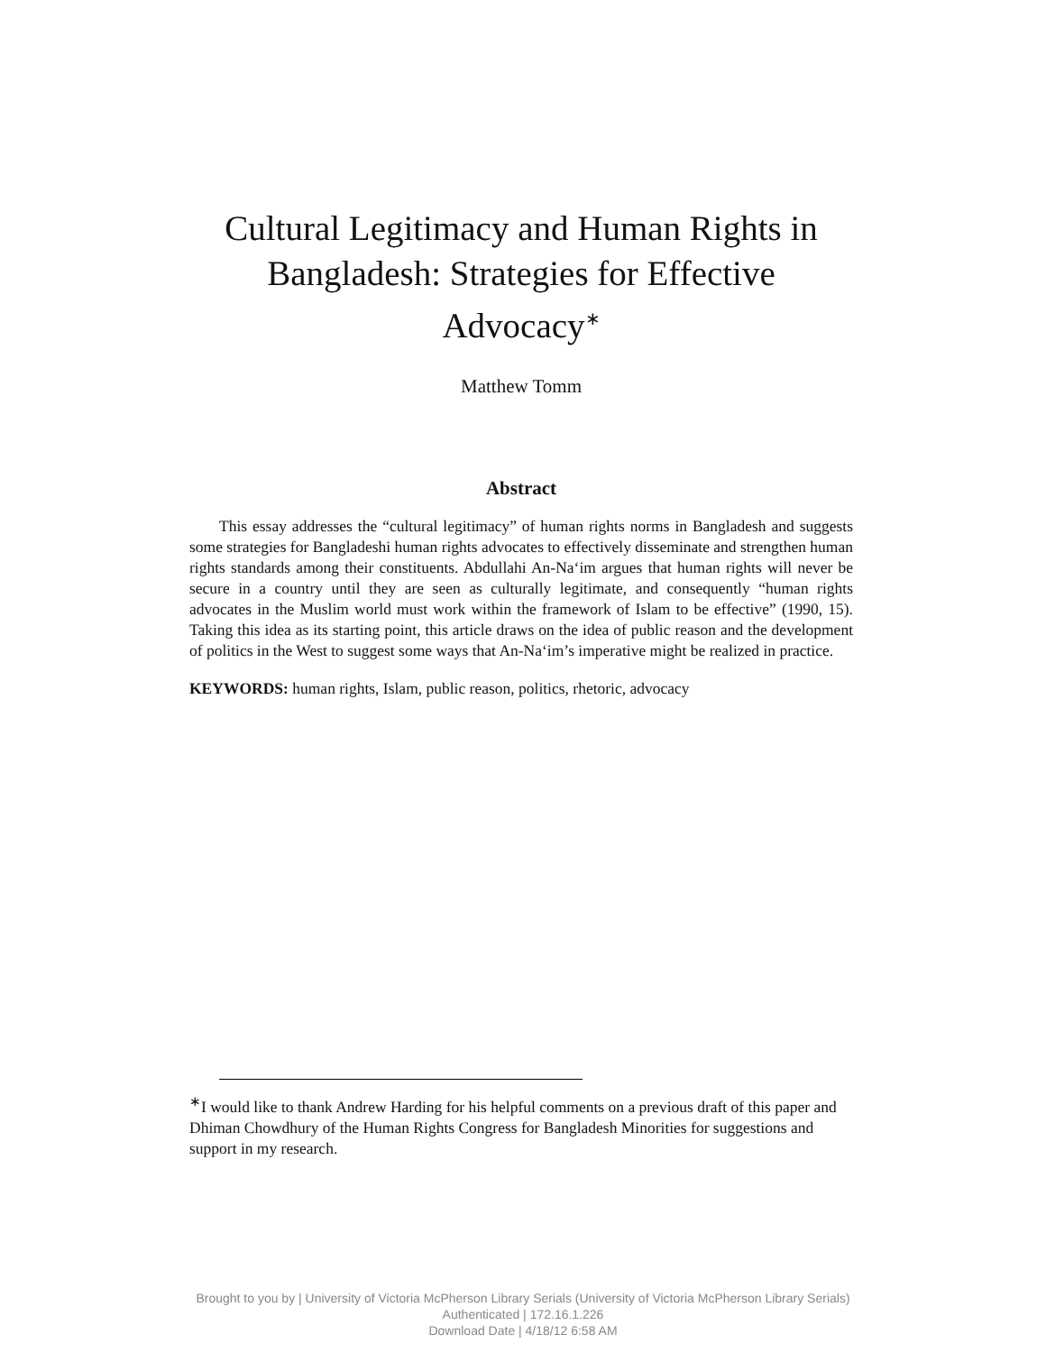Cultural Legitimacy and Human Rights in Bangladesh: Strategies for Effective Advocacy<sup>∗</sup>
Matthew Tomm
Abstract
This essay addresses the “cultural legitimacy” of human rights norms in Bangladesh and suggests some strategies for Bangladeshi human rights advocates to effectively disseminate and strengthen human rights standards among their constituents. Abdullahi An-Na‘im argues that human rights will never be secure in a country until they are seen as culturally legitimate, and consequently “human rights advocates in the Muslim world must work within the framework of Islam to be effective” (1990, 15). Taking this idea as its starting point, this article draws on the idea of public reason and the development of politics in the West to suggest some ways that An-Na‘im’s imperative might be realized in practice.
KEYWORDS: human rights, Islam, public reason, politics, rhetoric, advocacy
<sup>∗</sup>I would like to thank Andrew Harding for his helpful comments on a previous draft of this paper and Dhiman Chowdhury of the Human Rights Congress for Bangladesh Minorities for suggestions and support in my research.
Brought to you by | University of Victoria McPherson Library Serials (University of Victoria McPherson Library Serials)
Authenticated | 172.16.1.226
Download Date | 4/18/12 6:58 AM